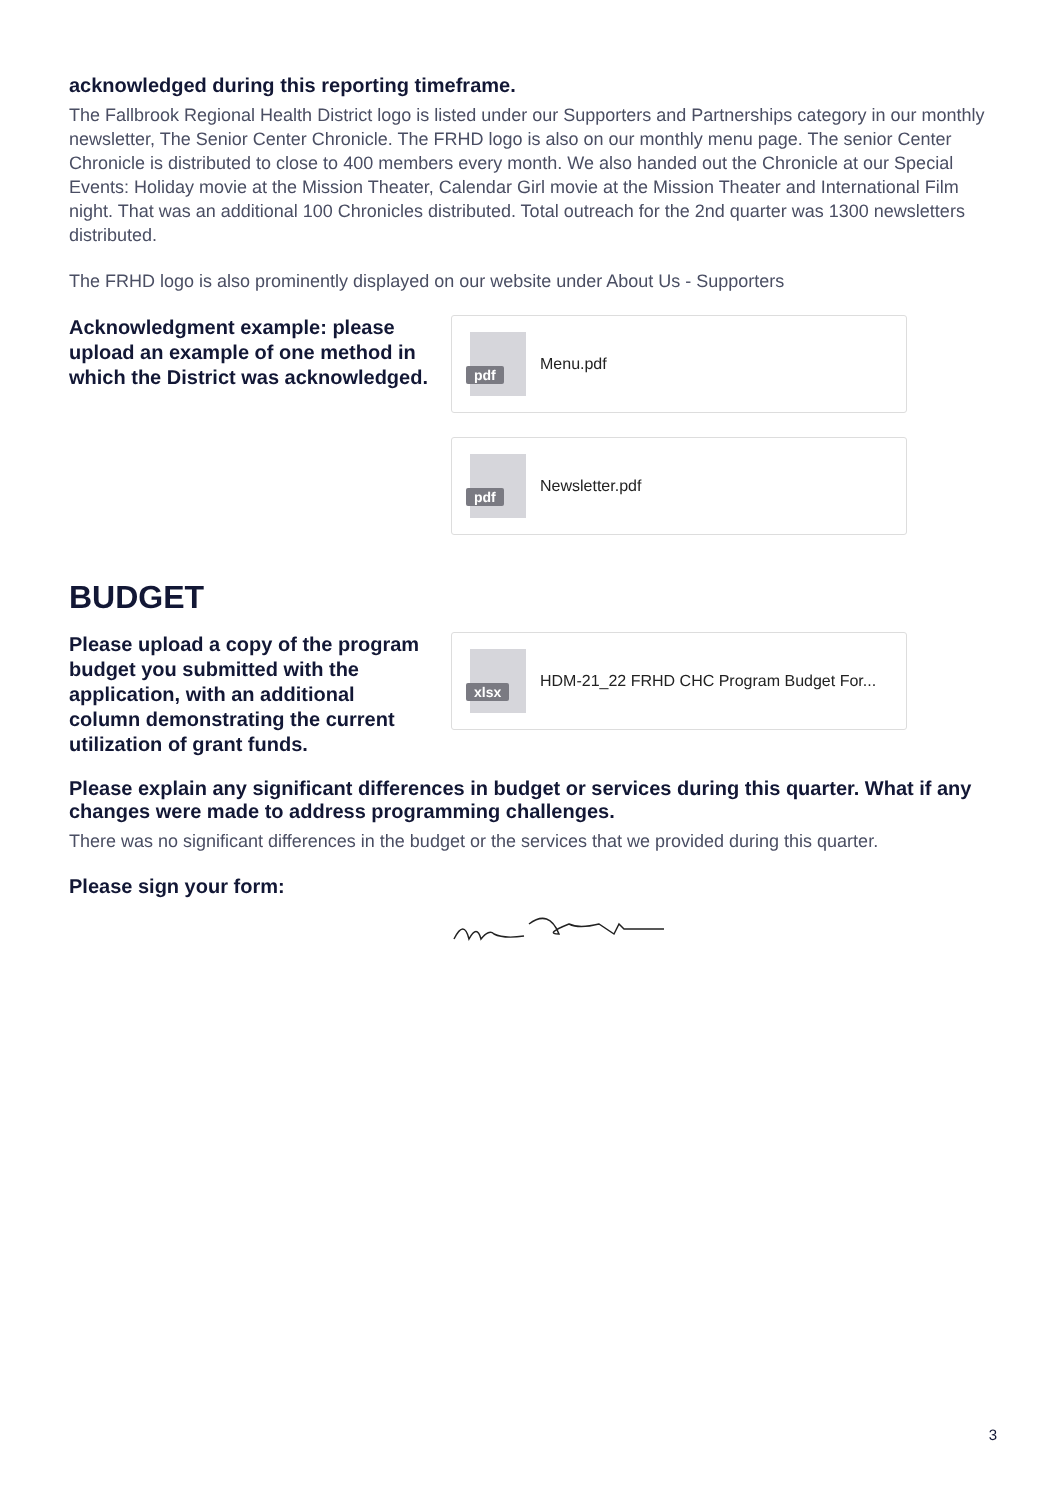acknowledged during this reporting timeframe.
The Fallbrook Regional Health District logo is listed under our Supporters and Partnerships category in our monthly newsletter, The Senior Center Chronicle. The FRHD logo is also on our monthly menu page. The senior Center Chronicle is distributed to close to 400 members every month. We also handed out the Chronicle at our Special Events: Holiday movie at the Mission Theater, Calendar Girl movie at the Mission Theater and International Film night. That was an additional 100 Chronicles distributed. Total outreach for the 2nd quarter was 1300 newsletters distributed.
The FRHD logo is also prominently displayed on our website under About Us - Supporters
Acknowledgment example: please upload an example of one method in which the District was acknowledged.
pdf
Menu.pdf
pdf
Newsletter.pdf
BUDGET
Please upload a copy of the program budget you submitted with the application, with an additional column demonstrating the current utilization of grant funds.
xlsx
HDM-21_22 FRHD CHC Program Budget For...
Please explain any significant differences in budget or services during this quarter. What if any changes were made to address programming challenges.
There was no significant differences in the budget or the services that we provided during this quarter.
Please sign your form:
3